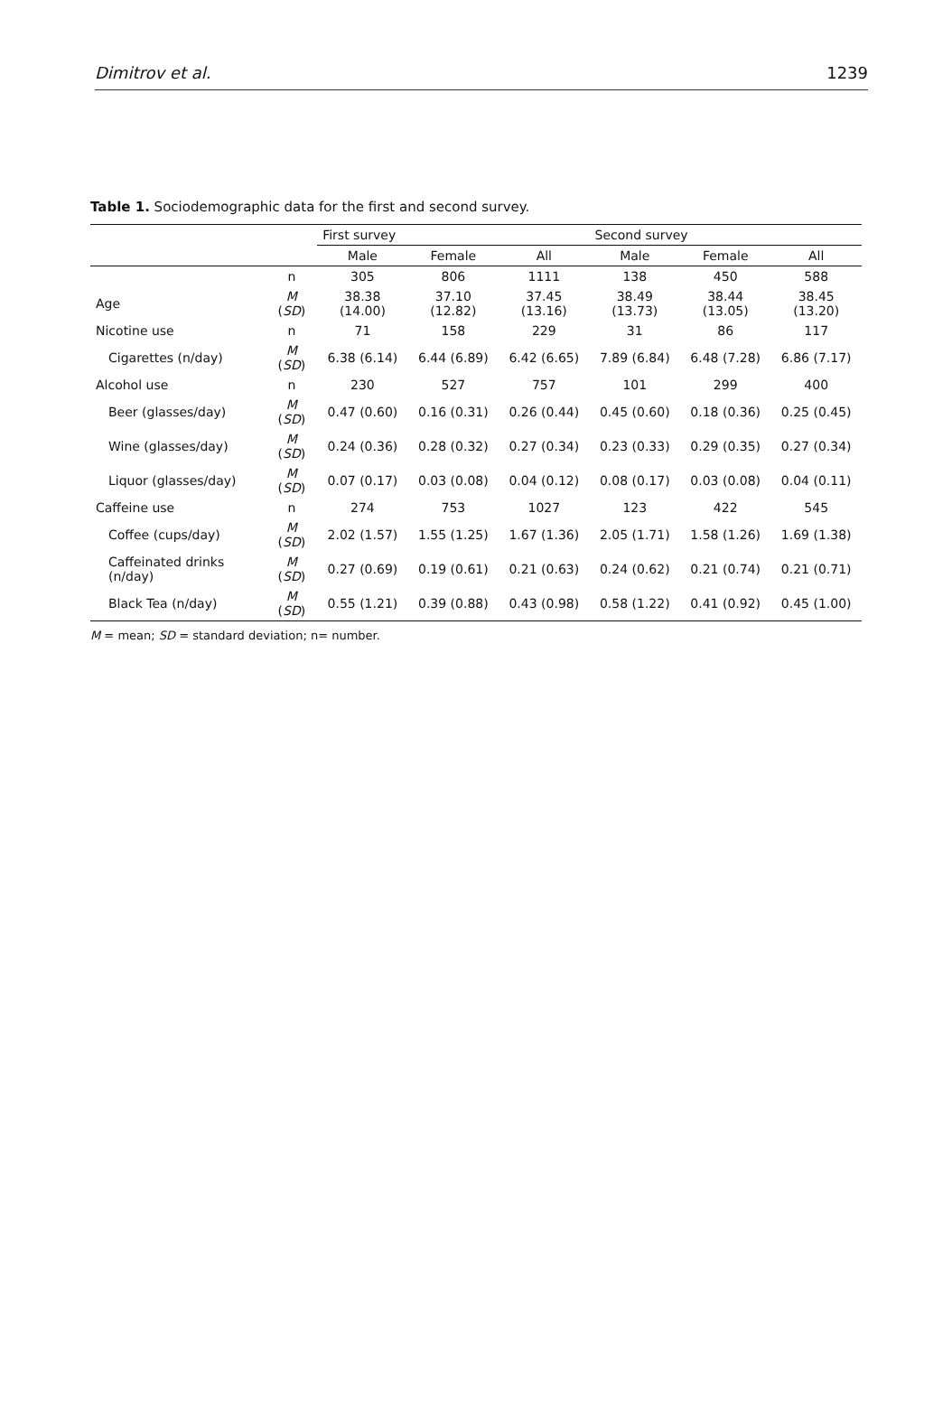Dimitrov et al. 1239
Table 1. Sociodemographic data for the first and second survey.
| | | First survey | | | Second survey | | |
| --- | --- | --- | --- | --- | --- | --- | --- |
| | | Male | Female | All | Male | Female | All |
| | n | 305 | 806 | 1111 | 138 | 450 | 588 |
| Age | M ( SD ) | 38.38 (14.00) | 37.10 (12.82) | 37.45 (13.16) | 38.49 (13.73) | 38.44 (13.05) | 38.45 (13.20) |
| Nicotine use | n | 71 | 158 | 229 | 31 | 86 | 117 |
| Cigarettes (n/day) | M ( SD ) | 6.38 (6.14) | 6.44 (6.89) | 6.42 (6.65) | 7.89 (6.84) | 6.48 (7.28) | 6.86 (7.17) |
| Alcohol use | n | 230 | 527 | 757 | 101 | 299 | 400 |
| Beer (glasses/day) | M ( SD ) | 0.47 (0.60) | 0.16 (0.31) | 0.26 (0.44) | 0.45 (0.60) | 0.18 (0.36) | 0.25 (0.45) |
| Wine (glasses/day) | M ( SD ) | 0.24 (0.36) | 0.28 (0.32) | 0.27 (0.34) | 0.23 (0.33) | 0.29 (0.35) | 0.27 (0.34) |
| Liquor (glasses/day) | M ( SD ) | 0.07 (0.17) | 0.03 (0.08) | 0.04 (0.12) | 0.08 (0.17) | 0.03 (0.08) | 0.04 (0.11) |
| Caffeine use | n | 274 | 753 | 1027 | 123 | 422 | 545 |
| Coffee (cups/day) | M ( SD ) | 2.02 (1.57) | 1.55 (1.25) | 1.67 (1.36) | 2.05 (1.71) | 1.58 (1.26) | 1.69 (1.38) |
| Caffeinated drinks (n/day) | M ( SD ) | 0.27 (0.69) | 0.19 (0.61) | 0.21 (0.63) | 0.24 (0.62) | 0.21 (0.74) | 0.21 (0.71) |
| Black Tea (n/day) | M ( SD ) | 0.55 (1.21) | 0.39 (0.88) | 0.43 (0.98) | 0.58 (1.22) | 0.41 (0.92) | 0.45 (1.00) |
M = mean; SD = standard deviation; n= number.